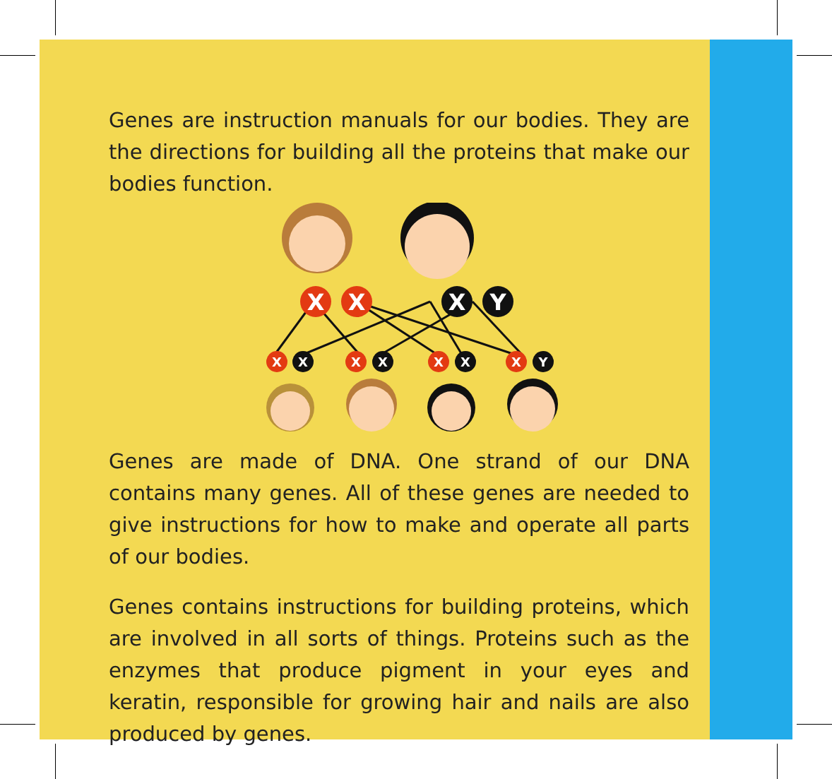Genes are instruction manuals for our bodies. They are the directions for building all the proteins that make our bodies function.
X
X
X
Y
X
X
X
X
X
X
X
Y
Genes are made of DNA. One strand of our DNA contains many genes. All of these genes are needed to give instructions for how to make and operate all parts of our bodies.
Genes contains instructions for building proteins, which are involved in all sorts of things. Proteins such as the enzymes that produce pigment in your eyes and keratin, responsible for growing hair and nails are also produced by genes.